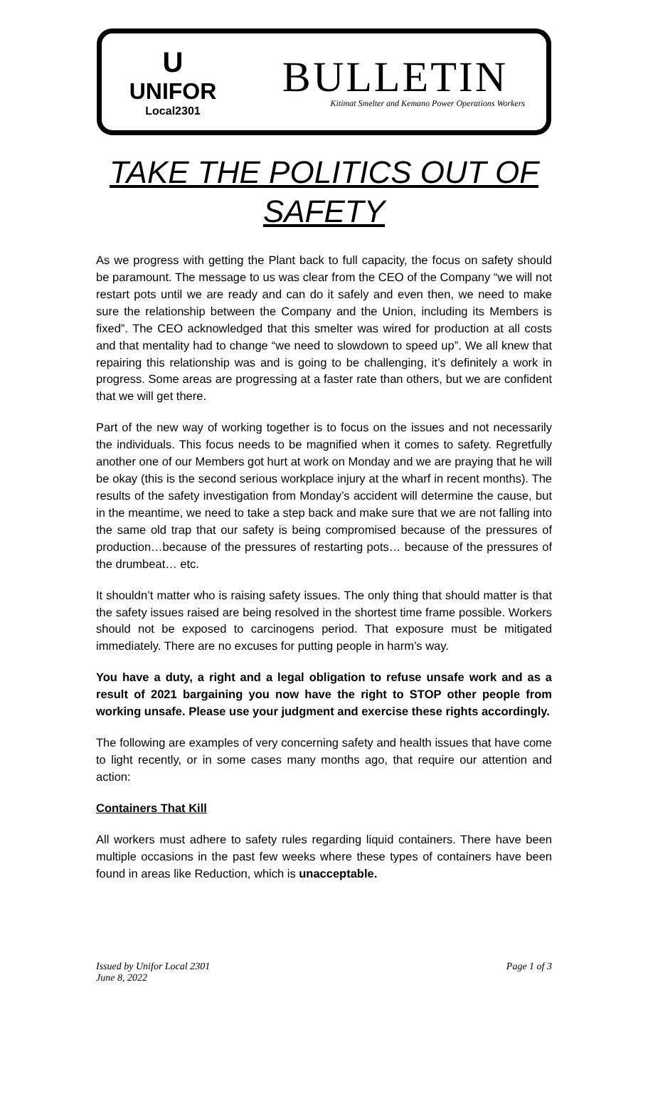U
UNIFOR
Local2301
BULLETIN
Kitimat Smelter and Kemano Power Operations Workers
TAKE THE POLITICS OUT OF SAFETY
As we progress with getting the Plant back to full capacity, the focus on safety should be paramount. The message to us was clear from the CEO of the Company “we will not restart pots until we are ready and can do it safely and even then, we need to make sure the relationship between the Company and the Union, including its Members is fixed”. The CEO acknowledged that this smelter was wired for production at all costs and that mentality had to change “we need to slowdown to speed up”. We all knew that repairing this relationship was and is going to be challenging, it’s definitely a work in progress. Some areas are progressing at a faster rate than others, but we are confident that we will get there.
Part of the new way of working together is to focus on the issues and not necessarily the individuals. This focus needs to be magnified when it comes to safety. Regretfully another one of our Members got hurt at work on Monday and we are praying that he will be okay (this is the second serious workplace injury at the wharf in recent months). The results of the safety investigation from Monday’s accident will determine the cause, but in the meantime, we need to take a step back and make sure that we are not falling into the same old trap that our safety is being compromised because of the pressures of production…because of the pressures of restarting pots… because of the pressures of the drumbeat… etc.
It shouldn’t matter who is raising safety issues. The only thing that should matter is that the safety issues raised are being resolved in the shortest time frame possible. Workers should not be exposed to carcinogens period. That exposure must be mitigated immediately. There are no excuses for putting people in harm’s way.
You have a duty, a right and a legal obligation to refuse unsafe work and as a result of 2021 bargaining you now have the right to STOP other people from working unsafe. Please use your judgment and exercise these rights accordingly.
The following are examples of very concerning safety and health issues that have come to light recently, or in some cases many months ago, that require our attention and action:
Containers That Kill
All workers must adhere to safety rules regarding liquid containers. There have been multiple occasions in the past few weeks where these types of containers have been found in areas like Reduction, which is unacceptable.
Issued by Unifor Local 2301
June 8, 2022
Page 1 of 3